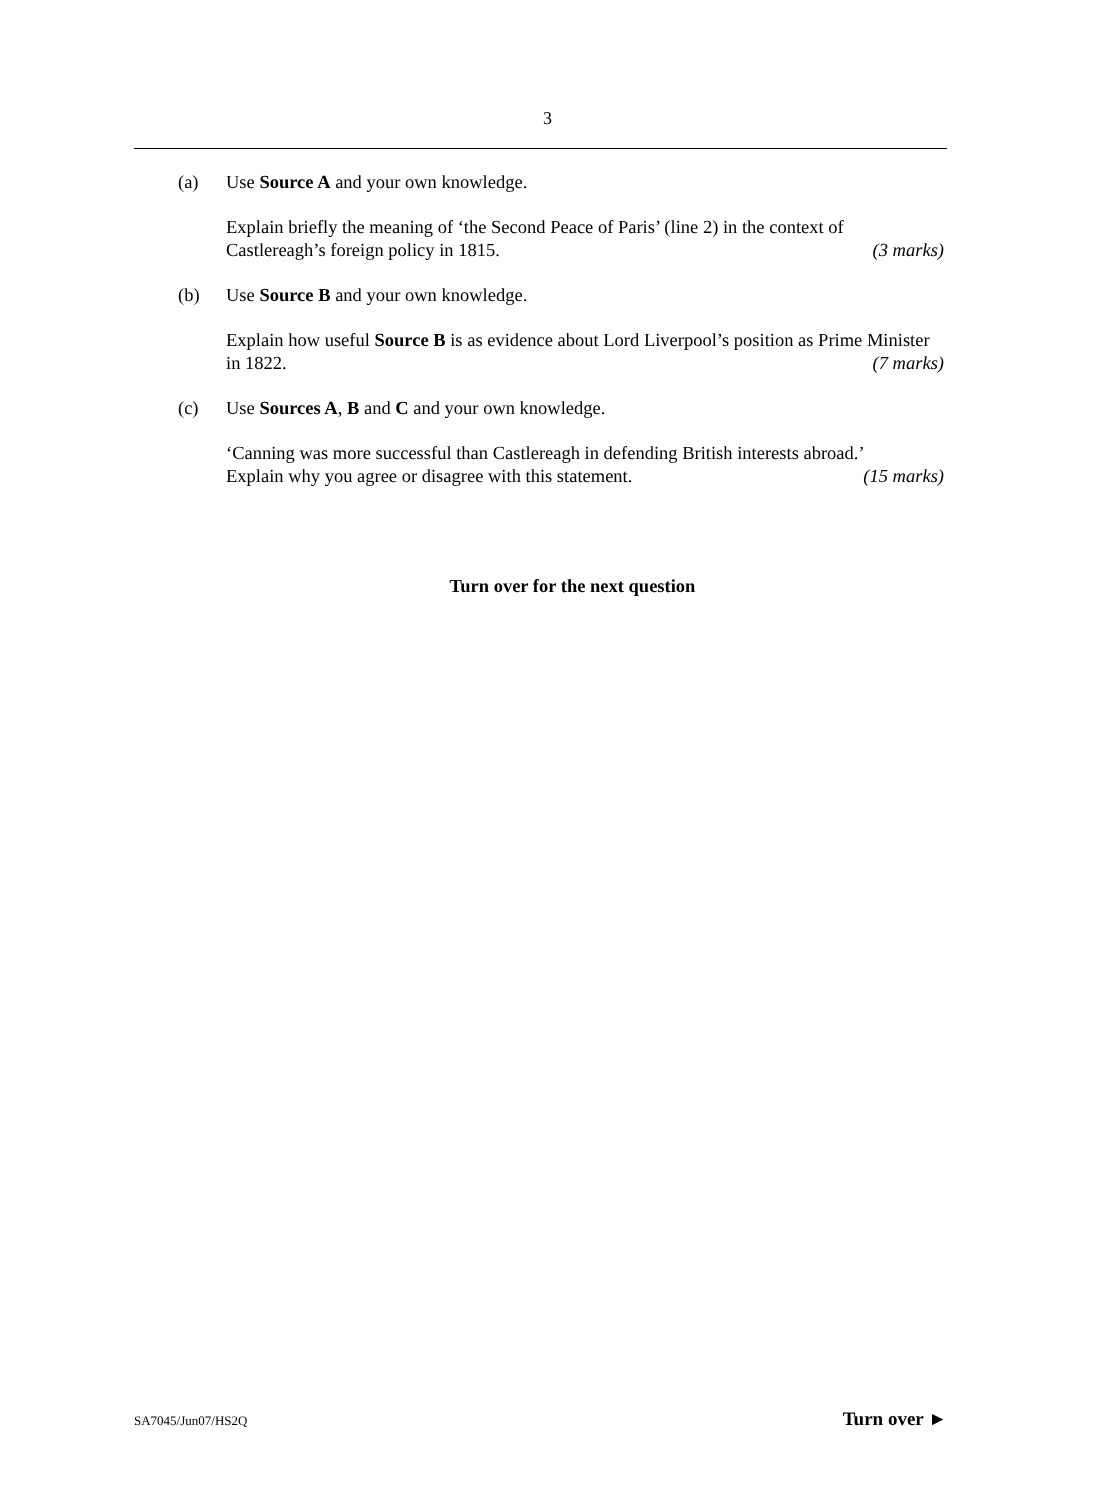3
(a) Use Source A and your own knowledge.
Explain briefly the meaning of ‘the Second Peace of Paris’ (line 2) in the context of Castlereagh’s foreign policy in 1815. (3 marks)
(b) Use Source B and your own knowledge.
Explain how useful Source B is as evidence about Lord Liverpool’s position as Prime Minister in 1822. (7 marks)
(c) Use Sources A, B and C and your own knowledge.
‘Canning was more successful than Castlereagh in defending British interests abroad.’
Explain why you agree or disagree with this statement. (15 marks)
Turn over for the next question
SA7045/Jun07/HS2Q Turn over ►